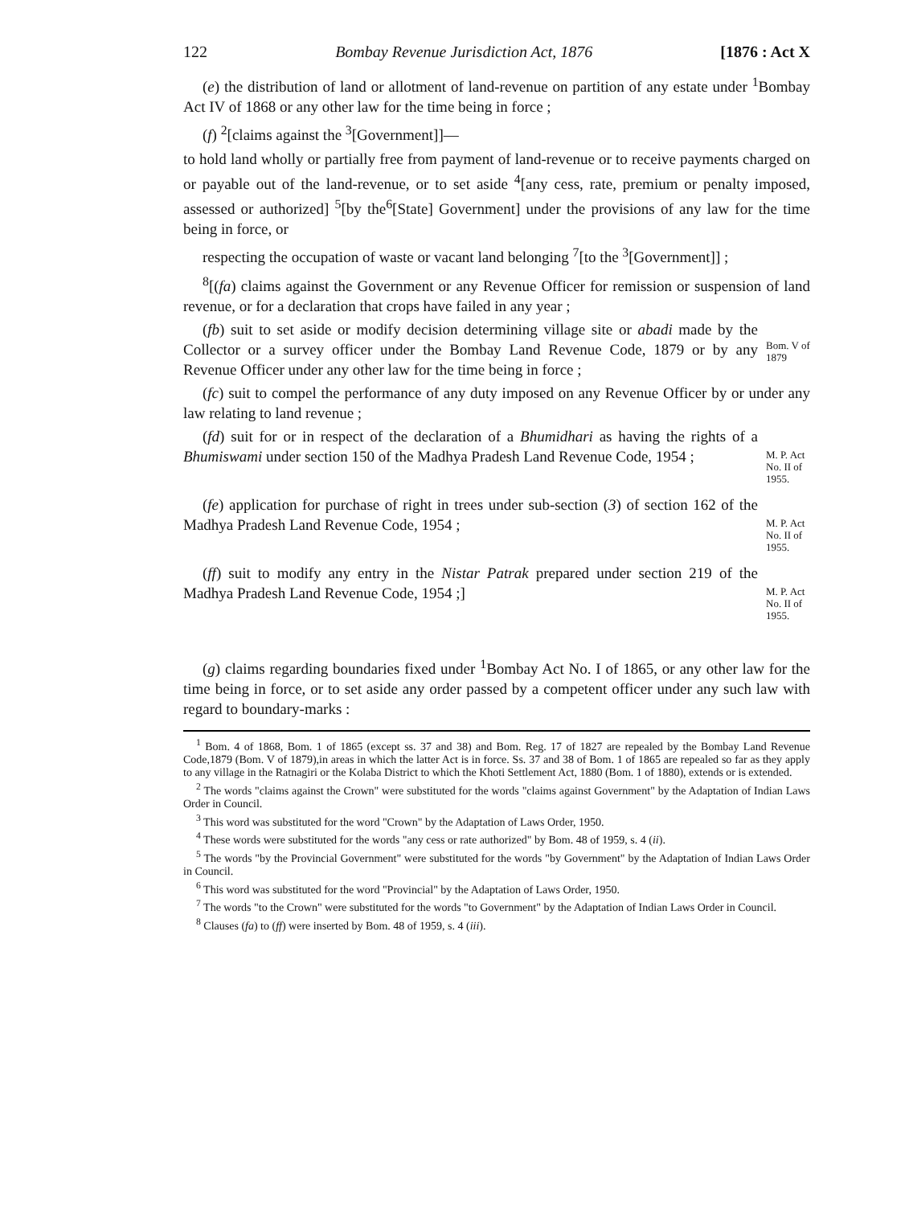122 Bombay Revenue Jurisdiction Act, 1876 [1876 : Act X
(e) the distribution of land or allotment of land-revenue on partition of any estate under <sup>1</sup>Bombay Act IV of 1868 or any other law for the time being in force ;
(f) <sup>2</sup>[claims against the <sup>3</sup>[Government]]—
to hold land wholly or partially free from payment of land-revenue or to receive payments charged on or payable out of the land-revenue, or to set aside <sup>4</sup>[any cess, rate, premium or penalty imposed, assessed or authorized] <sup>5</sup>[by the<sup>6</sup>[State] Government] under the provisions of any law for the time being in force, or
respecting the occupation of waste or vacant land belonging <sup>7</sup>[to the <sup>3</sup>[Government]] ;
<sup>8</sup> [(fa) claims against the Government or any Revenue Officer for remission or suspension of land revenue, or for a declaration that crops have failed in any year ;
(fb) suit to set aside or modify decision determining village site or abadi made by the Collector or a survey officer under the Bombay Land Revenue Code, 1879 or by any Revenue Officer under any other law for the time being in force ;
Bom. V of 1879
(fc) suit to compel the performance of any duty imposed on any Revenue Officer by or under any law relating to land revenue ;
(fd) suit for or in respect of the declaration of a Bhumidhari as having the rights of a Bhumiswami under section 150 of the Madhya Pradesh Land Revenue Code, 1954 ;
M. P. Act No. II of 1955.
(fe) application for purchase of right in trees under sub-section (3) of section 162 of the Madhya Pradesh Land Revenue Code, 1954 ;
M. P. Act No. II of 1955.
(ff) suit to modify any entry in the Nistar Patrak prepared under section 219 of the Madhya Pradesh Land Revenue Code, 1954 ;]
M. P. Act No. II of 1955.
(g) claims regarding boundaries fixed under <sup>1</sup>Bombay Act No. I of 1865, or any other law for the time being in force, or to set aside any order passed by a competent officer under any such law with regard to boundary-marks :
<sup>1</sup> Bom. 4 of 1868, Bom. 1 of 1865 (except ss. 37 and 38) and Bom. Reg. 17 of 1827 are repealed by the Bombay Land Revenue Code,1879 (Bom. V of 1879),in areas in which the latter Act is in force. Ss. 37 and 38 of Bom. 1 of 1865 are repealed so far as they apply to any village in the Ratnagiri or the Kolaba District to which the Khoti Settlement Act, 1880 (Bom. 1 of 1880), extends or is extended.
<sup>2</sup> The words "claims against the Crown" were substituted for the words "claims against Government" by the Adaptation of Indian Laws Order in Council.
<sup>3</sup> This word was substituted for the word "Crown" by the Adaptation of Laws Order, 1950.
<sup>4</sup> These words were substituted for the words "any cess or rate authorized" by Bom. 48 of 1959, s. 4 (ii).
<sup>5</sup> The words "by the Provincial Government" were substituted for the words "by Government" by the Adaptation of Indian Laws Order in Council.
<sup>6</sup> This word was substituted for the word "Provincial" by the Adaptation of Laws Order, 1950.
<sup>7</sup> The words "to the Crown" were substituted for the words "to Government" by the Adaptation of Indian Laws Order in Council.
<sup>8</sup> Clauses (fa) to (ff) were inserted by Bom. 48 of 1959, s. 4 (iii).